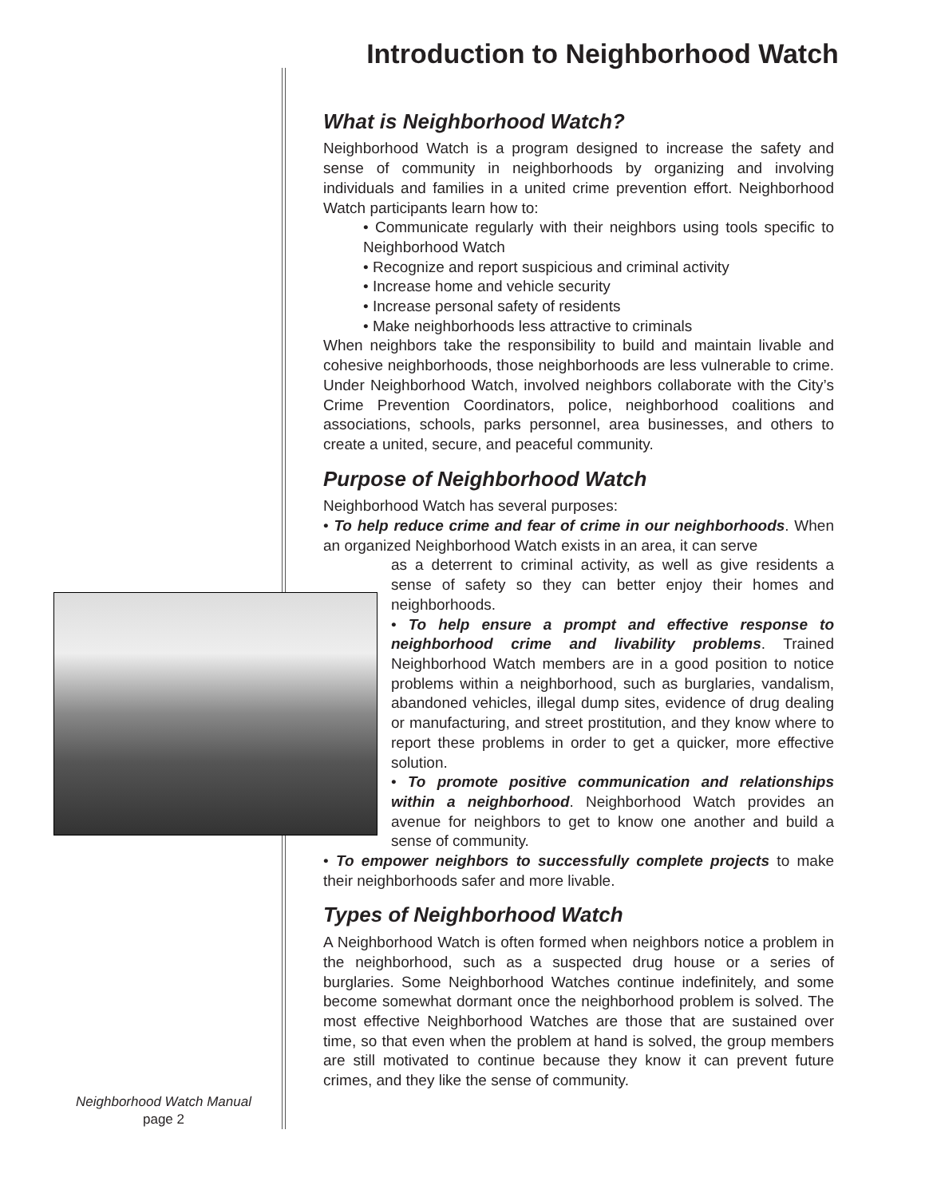Introduction to Neighborhood Watch
What is Neighborhood Watch?
Neighborhood Watch is a program designed to increase the safety and sense of community in neighborhoods by organizing and involving individuals and families in a united crime prevention effort. Neighborhood Watch participants learn how to:
• Communicate regularly with their neighbors using tools specific to Neighborhood Watch
• Recognize and report suspicious and criminal activity
• Increase home and vehicle security
• Increase personal safety of residents
• Make neighborhoods less attractive to criminals
When neighbors take the responsibility to build and maintain livable and cohesive neighborhoods, those neighborhoods are less vulnerable to crime. Under Neighborhood Watch, involved neighbors collaborate with the City’s Crime Prevention Coordinators, police, neighborhood coalitions and associations, schools, parks personnel, area businesses, and others to create a united, secure, and peaceful community.
Purpose of Neighborhood Watch
Neighborhood Watch has several purposes:
• To help reduce crime and fear of crime in our neighborhoods. When an organized Neighborhood Watch exists in an area, it can serve
as a deterrent to criminal activity, as well as give residents a sense of safety so they can better enjoy their homes and neighborhoods.
• To help ensure a prompt and effective response to neighborhood crime and livability problems. Trained Neighborhood Watch members are in a good position to notice problems within a neighborhood, such as burglaries, vandalism, abandoned vehicles, illegal dump sites, evidence of drug dealing or manufacturing, and street prostitution, and they know where to report these problems in order to get a quicker, more effective solution.
• To promote positive communication and relationships within a neighborhood. Neighborhood Watch provides an avenue for neighbors to get to know one another and build a sense of community.
• To empower neighbors to successfully complete projects to make their neighborhoods safer and more livable.
Types of Neighborhood Watch
A Neighborhood Watch is often formed when neighbors notice a problem in the neighborhood, such as a suspected drug house or a series of burglaries. Some Neighborhood Watches continue indefinitely, and some become somewhat dormant once the neighborhood problem is solved. The most effective Neighborhood Watches are those that are sustained over time, so that even when the problem at hand is solved, the group members are still motivated to continue because they know it can prevent future crimes, and they like the sense of community.
Neighborhood Watch Manual
page 2